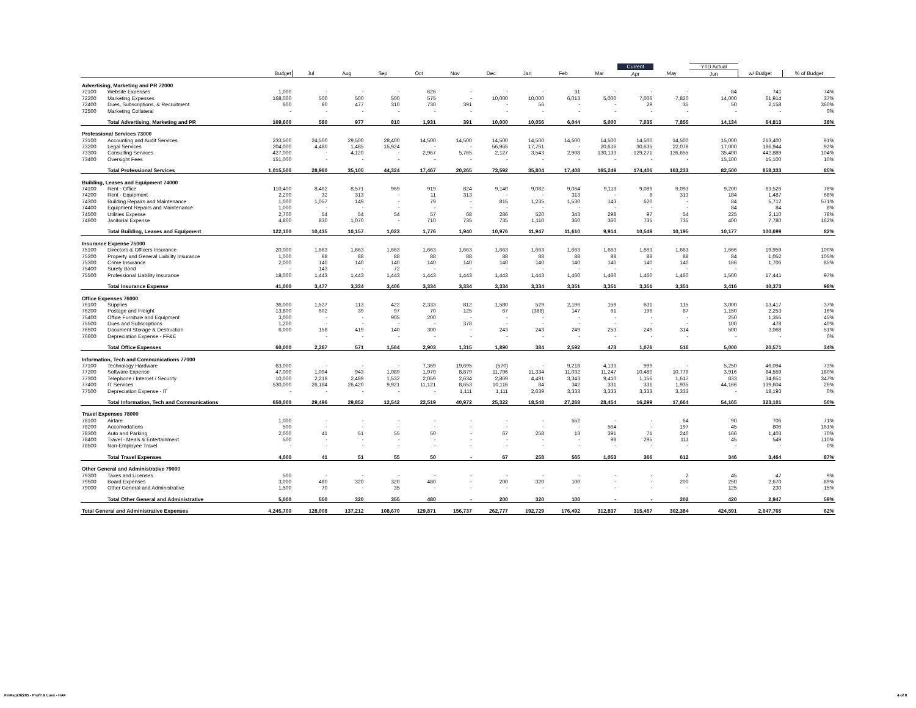| | | | | | | | | | | | | Current | | YTD Actual | | |
| --- | --- | --- | --- | --- | --- | --- | --- | --- | --- | --- | --- | --- | --- | --- | --- | --- |
| | | Budget | Jul | Aug | Sep | Oct | Nov | Dec | Jan | Feb | Mar | Apr | May | Jun | w/ Budget | % of Budget |
| Advertising, Marketing and PR 72000 | | | | | | | | | | | | | | | | |
| 72100 | Website Expenses | 1,000 | - | - | - | 626 | - | - | - | 31 | - | - | - | 84 | 741 | 74% |
| 72200 | Marketing Expenses | 168,000 | 500 | 500 | 500 | 575 | - | 10,000 | 10,000 | 6,013 | 5,000 | 7,006 | 7,820 | 14,000 | 61,914 | 37% |
| 72400 | Dues, Subscriptions, & Recruitment | 600 | 80 | 477 | 310 | 730 | 391 | - | 56 | - | - | 29 | 35 | 50 | 2,158 | 360% |
| 72500 | Marketing Collateral | - | - | - | - | - | - | - | - | - | - | - | - | - | - | 0% |
| | Total Advertising, Marketing and PR | 169,600 | 580 | 977 | 810 | 1,931 | 391 | 10,000 | 10,056 | 6,044 | 5,000 | 7,035 | 7,855 | 14,134 | 64,813 | 38% |
| Professional Services 73000 | | | | | | | | | | | | | | | | |
| 73100 | Accounting and Audit Services | 233,500 | 24,500 | 29,500 | 28,400 | 14,500 | 14,500 | 14,500 | 14,500 | 14,500 | 14,500 | 14,500 | 14,500 | 15,000 | 213,400 | 91% |
| 73200 | Legal Services | 204,000 | 4,480 | 1,485 | 15,924 | - | - | 56,965 | 17,761 | - | 20,616 | 30,635 | 22,078 | 17,000 | 186,944 | 92% |
| 73300 | Consulting Services | 427,000 | - | 4,120 | - | 2,967 | 5,765 | 2,127 | 3,543 | 2,908 | 130,133 | 129,271 | 126,655 | 35,400 | 442,889 | 104% |
| 73400 | Oversight Fees | 151,000 | - | - | - | - | - | - | - | - | - | - | - | 15,100 | 15,100 | 10% |
| | Total Professional Services | 1,015,500 | 28,980 | 35,105 | 44,324 | 17,467 | 20,265 | 73,592 | 35,804 | 17,408 | 165,249 | 174,406 | 163,233 | 82,500 | 858,333 | 85% |
| Building, Leases and Equipment 74000 | | | | | | | | | | | | | | | | |
| 74100 | Rent - Office | 110,400 | 8,462 | 8,571 | 969 | 919 | 824 | 9,140 | 9,082 | 9,064 | 9,113 | 9,089 | 9,093 | 9,200 | 83,526 | 76% |
| 74200 | Rent - Equipment | 2,200 | 32 | 313 | - | 11 | 313 | - | - | 313 | - | 8 | 313 | 184 | 1,487 | 68% |
| 74300 | Building Repairs and Maintenance | 1,000 | 1,057 | 149 | - | 79 | - | 815 | 1,235 | 1,530 | 143 | 620 | - | 84 | 5,712 | 571% |
| 74400 | Equipment Repairs and Maintenance | 1,000 | - | - | - | - | - | - | - | - | - | - | - | 84 | 84 | 8% |
| 74500 | Utilities Expense | 2,700 | 54 | 54 | 54 | 57 | 68 | 286 | 520 | 343 | 298 | 97 | 54 | 225 | 2,110 | 78% |
| 74600 | Janitorial Expense | 4,800 | 830 | 1,070 | - | 710 | 735 | 735 | 1,110 | 360 | 360 | 735 | 735 | 400 | 7,780 | 162% |
| | Total Building, Leases and Equipment | 122,100 | 10,435 | 10,157 | 1,023 | 1,776 | 1,940 | 10,976 | 11,947 | 11,610 | 9,914 | 10,549 | 10,195 | 10,177 | 100,699 | 82% |
| Insurance Expense 75000 | | | | | | | | | | | | | | | | |
| 75100 | Directors & Officers Insurance | 20,000 | 1,663 | 1,663 | 1,663 | 1,663 | 1,663 | 1,663 | 1,663 | 1,663 | 1,663 | 1,663 | 1,663 | 1,666 | 19,959 | 100% |
| 75200 | Property and General Liability Insurance | 1,000 | 88 | 88 | 88 | 88 | 88 | 88 | 88 | 88 | 88 | 88 | 88 | 84 | 1,052 | 105% |
| 75300 | Crime Insurance | 2,000 | 140 | 140 | 140 | 140 | 140 | 140 | 140 | 140 | 140 | 140 | 140 | 166 | 1,706 | 85% |
| 75400 | Surety Bond | - | 143 | - | 72 | - | - | - | - | - | - | - | - | - | | |
| 75500 | Professional Liability Insurance | 18,000 | 1,443 | 1,443 | 1,443 | 1,443 | 1,443 | 1,443 | 1,443 | 1,460 | 1,460 | 1,460 | 1,460 | 1,500 | 17,441 | 97% |
| | Total Insurance Expense | 41,000 | 3,477 | 3,334 | 3,406 | 3,334 | 3,334 | 3,334 | 3,334 | 3,351 | 3,351 | 3,351 | 3,351 | 3,416 | 40,373 | 98% |
| Office Expenses 76000 | | | | | | | | | | | | | | | | |
| 76100 | Supplies | 36,000 | 1,527 | 113 | 422 | 2,333 | 812 | 1,580 | 529 | 2,196 | 159 | 631 | 115 | 3,000 | 13,417 | 37% |
| 76200 | Postage and Freight | 13,800 | 602 | 39 | 97 | 70 | 125 | 67 | (388) | 147 | 61 | 196 | 87 | 1,150 | 2,253 | 16% |
| 75400 | Office Furniture and Equipment | 3,000 | - | - | 905 | 200 | - | - | - | - | - | - | - | 250 | 1,355 | 45% |
| 75500 | Dues and Subscriptions | 1,200 | - | - | - | - | 378 | - | - | - | - | - | - | 100 | 478 | 40% |
| 76500 | Document Storage & Destruction | 6,000 | 158 | 419 | 140 | 300 | - | 243 | 243 | 249 | 253 | 249 | 314 | 500 | 3,068 | 51% |
| 76600 | Depreciation Expense - FF&E | | - | - | - | - | - | - | - | - | - | - | - | - | - | 0% |
| | Total Office Expenses | 60,000 | 2,287 | 571 | 1,564 | 2,903 | 1,315 | 1,890 | 384 | 2,592 | 473 | 1,076 | 516 | 5,000 | 20,571 | 34% |
| Information, Tech and Communications 77000 | | | | | | | | | | | | | | | | |
| 77100 | Technology Hardware | 63,000 | - | - | - | 7,369 | 19,695 | (570) | - | 9,218 | 4,133 | 999 | - | 5,250 | 46,094 | 73% |
| 77200 | Software Expense | 47,000 | 1,094 | 943 | 1,089 | 1,970 | 8,879 | 11,796 | 11,334 | 11,032 | 11,247 | 10,480 | 10,779 | 3,916 | 84,559 | 180% |
| 77300 | Telephone / Internet / Security | 10,000 | 2,218 | 2,489 | 1,532 | 2,059 | 2,634 | 2,869 | 4,491 | 3,343 | 9,410 | 1,156 | 1,617 | 833 | 34,651 | 347% |
| 77400 | IT Services | 530,000 | 26,184 | 26,420 | 9,921 | 11,121 | 8,653 | 10,116 | 84 | 342 | 331 | 331 | 1,935 | 44,166 | 139,604 | 26% |
| 77500 | Depreciation Expense - IT | - | - | - | - | - | 1,111 | 1,111 | 2,639 | 3,333 | 3,333 | 3,333 | 3,333 | - | 18,193 | 0% |
| | Total Information, Tech and Communications | 650,000 | 29,496 | 29,852 | 12,542 | 22,519 | 40,972 | 25,322 | 18,548 | 27,268 | 28,454 | 16,299 | 17,664 | 54,165 | 323,101 | 50% |
| Travel Expenses 78000 | | | | | | | | | | | | | | | | |
| 78100 | Airfare | 1,000 | - | - | - | - | - | - | - | 552 | - | - | 64 | 90 | 706 | 71% |
| 78200 | Accomodations | 500 | - | - | - | - | - | - | - | - | 564 | - | 197 | 45 | 806 | 161% |
| 78300 | Auto and Parking | 2,000 | 41 | 51 | 55 | 50 | - | 67 | 258 | 13 | 391 | 71 | 240 | 166 | 1,403 | 70% |
| 78400 | Travel - Meals & Entertainment | 500 | - | - | - | - | - | - | - | - | 98 | 295 | 111 | 45 | 549 | 110% |
| 78500 | Non-Employee Travel | - | - | - | - | - | - | - | - | - | - | - | - | - | - | 0% |
| | Total Travel Expenses | 4,000 | 41 | 51 | 55 | 50 | - | 67 | 258 | 565 | 1,053 | 366 | 612 | 346 | 3,464 | 87% |
| Other General and Administrative 79000 | | | | | | | | | | | | | | | | |
| 79300 | Taxes and Licenses | 500 | - | - | - | - | - | - | - | - | - | - | 2 | 45 | 47 | 9% |
| 79500 | Board Expenses | 3,000 | 480 | 320 | 320 | 480 | - | 200 | 320 | 100 | - | - | 200 | 250 | 2,670 | 89% |
| 79000 | Other General and Administrative | 1,500 | 70 | - | 35 | - | - | - | - | - | - | - | - | 125 | 230 | 15% |
| | Total Other General and Administrative | 5,000 | 550 | 320 | 355 | 480 | - | 200 | 320 | 100 | - | - | 202 | 420 | 2,947 | 59% |
| Total General and Administrative Expenses | | 4,245,700 | 128,008 | 137,212 | 108,670 | 129,871 | 156,737 | 262,777 | 192,729 | 176,492 | 312,837 | 315,457 | 302,384 | 424,591 | 2,647,765 | 62% |
FinRep202205 - Profit & Loss - HAF
4 of 8